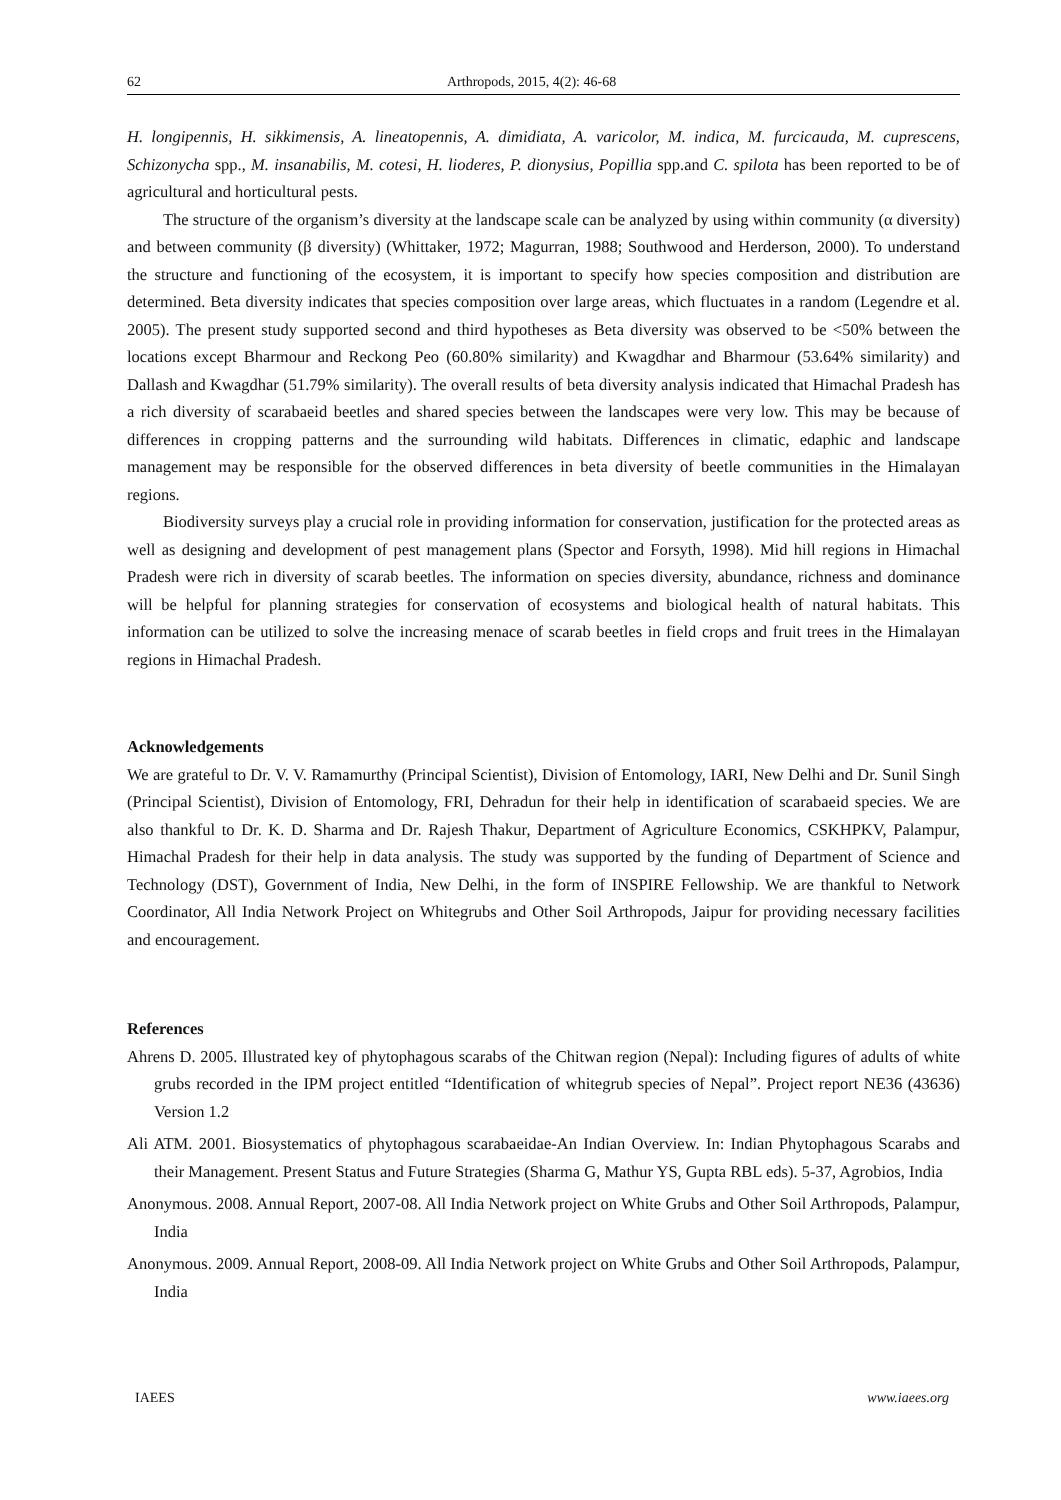62 Arthropods, 2015, 4(2): 46-68
H. longipennis, H. sikkimensis, A. lineatopennis, A. dimidiata, A. varicolor, M. indica, M. furcicauda, M. cuprescens, Schizonycha spp., M. insanabilis, M. cotesi, H. lioderes, P. dionysius, Popillia spp.and C. spilota has been reported to be of agricultural and horticultural pests.
The structure of the organism’s diversity at the landscape scale can be analyzed by using within community (α diversity) and between community (β diversity) (Whittaker, 1972; Magurran, 1988; Southwood and Herderson, 2000). To understand the structure and functioning of the ecosystem, it is important to specify how species composition and distribution are determined. Beta diversity indicates that species composition over large areas, which fluctuates in a random (Legendre et al. 2005). The present study supported second and third hypotheses as Beta diversity was observed to be <50% between the locations except Bharmour and Reckong Peo (60.80% similarity) and Kwagdhar and Bharmour (53.64% similarity) and Dallash and Kwagdhar (51.79% similarity). The overall results of beta diversity analysis indicated that Himachal Pradesh has a rich diversity of scarabaeid beetles and shared species between the landscapes were very low. This may be because of differences in cropping patterns and the surrounding wild habitats. Differences in climatic, edaphic and landscape management may be responsible for the observed differences in beta diversity of beetle communities in the Himalayan regions.
Biodiversity surveys play a crucial role in providing information for conservation, justification for the protected areas as well as designing and development of pest management plans (Spector and Forsyth, 1998). Mid hill regions in Himachal Pradesh were rich in diversity of scarab beetles. The information on species diversity, abundance, richness and dominance will be helpful for planning strategies for conservation of ecosystems and biological health of natural habitats. This information can be utilized to solve the increasing menace of scarab beetles in field crops and fruit trees in the Himalayan regions in Himachal Pradesh.
Acknowledgements
We are grateful to Dr. V. V. Ramamurthy (Principal Scientist), Division of Entomology, IARI, New Delhi and Dr. Sunil Singh (Principal Scientist), Division of Entomology, FRI, Dehradun for their help in identification of scarabaeid species. We are also thankful to Dr. K. D. Sharma and Dr. Rajesh Thakur, Department of Agriculture Economics, CSKHPKV, Palampur, Himachal Pradesh for their help in data analysis. The study was supported by the funding of Department of Science and Technology (DST), Government of India, New Delhi, in the form of INSPIRE Fellowship. We are thankful to Network Coordinator, All India Network Project on Whitegrubs and Other Soil Arthropods, Jaipur for providing necessary facilities and encouragement.
References
Ahrens D. 2005. Illustrated key of phytophagous scarabs of the Chitwan region (Nepal): Including figures of adults of white grubs recorded in the IPM project entitled “Identification of whitegrub species of Nepal”. Project report NE36 (43636) Version 1.2
Ali ATM. 2001. Biosystematics of phytophagous scarabaeidae-An Indian Overview. In: Indian Phytophagous Scarabs and their Management. Present Status and Future Strategies (Sharma G, Mathur YS, Gupta RBL eds). 5-37, Agrobios, India
Anonymous. 2008. Annual Report, 2007-08. All India Network project on White Grubs and Other Soil Arthropods, Palampur, India
Anonymous. 2009. Annual Report, 2008-09. All India Network project on White Grubs and Other Soil Arthropods, Palampur, India
IAEES www.iaees.org